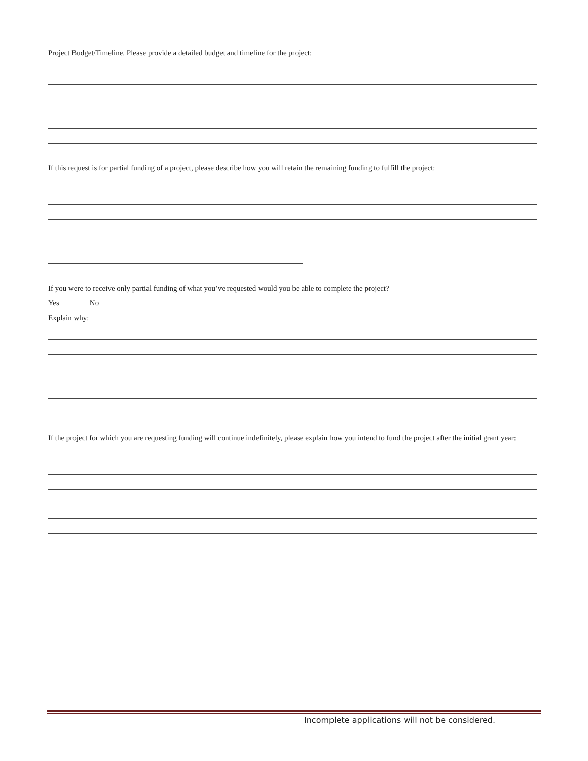Project Budget/Timeline. Please provide a detailed budget and timeline for the project:
If this request is for partial funding of a project, please describe how you will retain the remaining funding to fulfill the project:
If you were to receive only partial funding of what you’ve requested would you be able to complete the project?
Yes ______ No_______
Explain why:
If the project for which you are requesting funding will continue indefinitely, please explain how you intend to fund the project after the initial grant year:
Incomplete applications will not be considered.